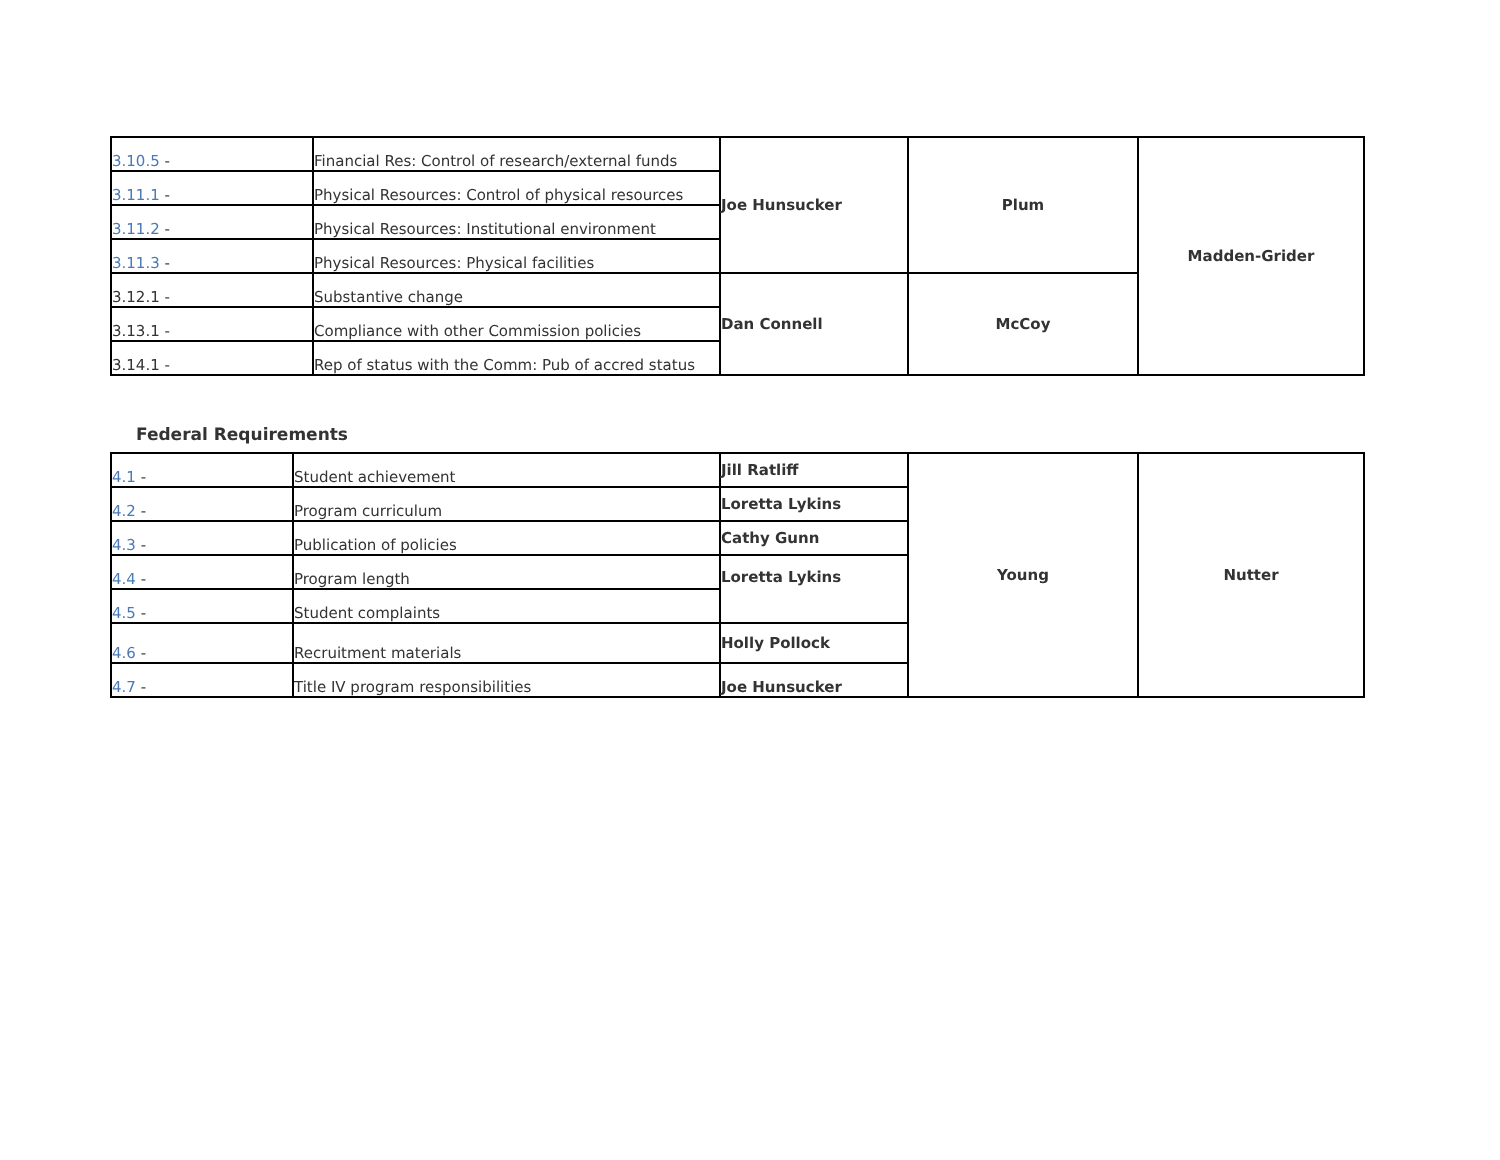| 3.10.5 - | Financial Res: Control of research/external funds | Joe Hunsucker | Plum | Madden-Grider |
| 3.11.1 - | Physical Resources: Control of physical resources | | | |
| 3.11.2 - | Physical Resources: Institutional environment | | | |
| 3.11.3 - | Physical Resources: Physical facilities | | | |
| 3.12.1 - | Substantive change | Dan Connell | McCoy | |
| 3.13.1 - | Compliance with other Commission policies | | | |
| 3.14.1 - | Rep of status with the Comm: Pub of accred status | | | |
Federal Requirements
| 4.1 - | Student achievement | Jill Ratliff | Young | Nutter |
| 4.2 - | Program curriculum | Loretta Lykins | | |
| 4.3 - | Publication of policies | Cathy Gunn | | |
| 4.4 - | Program length | Loretta Lykins | | |
| 4.5 - | Student complaints | | | |
| 4.6 - | Recruitment materials | Holly Pollock | | |
| 4.7 - | Title IV program responsibilities | Joe Hunsucker | | |